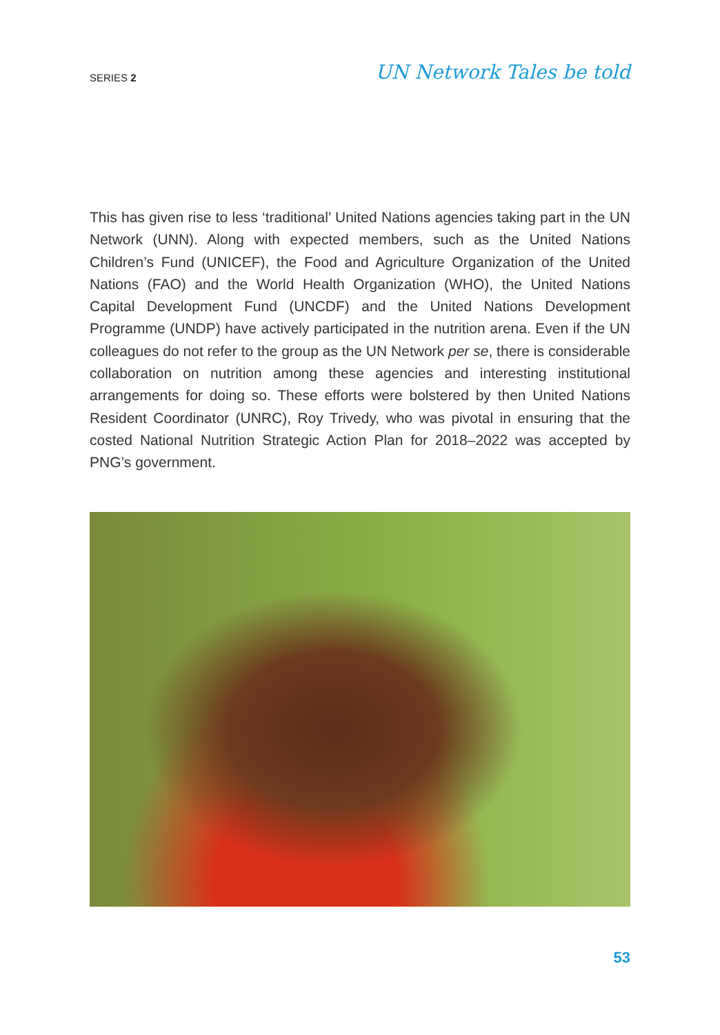SERIES 2 UN Network Tales be told
This has given rise to less ‘traditional’ United Nations agencies taking part in the UN Network (UNN). Along with expected members, such as the United Nations Children’s Fund (UNICEF), the Food and Agriculture Organization of the United Nations (FAO) and the World Health Organization (WHO), the United Nations Capital Development Fund (UNCDF) and the United Nations Development Programme (UNDP) have actively participated in the nutrition arena. Even if the UN colleagues do not refer to the group as the UN Network per se, there is considerable collaboration on nutrition among these agencies and interesting institutional arrangements for doing so. These efforts were bolstered by then United Nations Resident Coordinator (UNRC), Roy Trivedy, who was pivotal in ensuring that the costed National Nutrition Strategic Action Plan for 2018–2022 was accepted by PNG’s government.
53